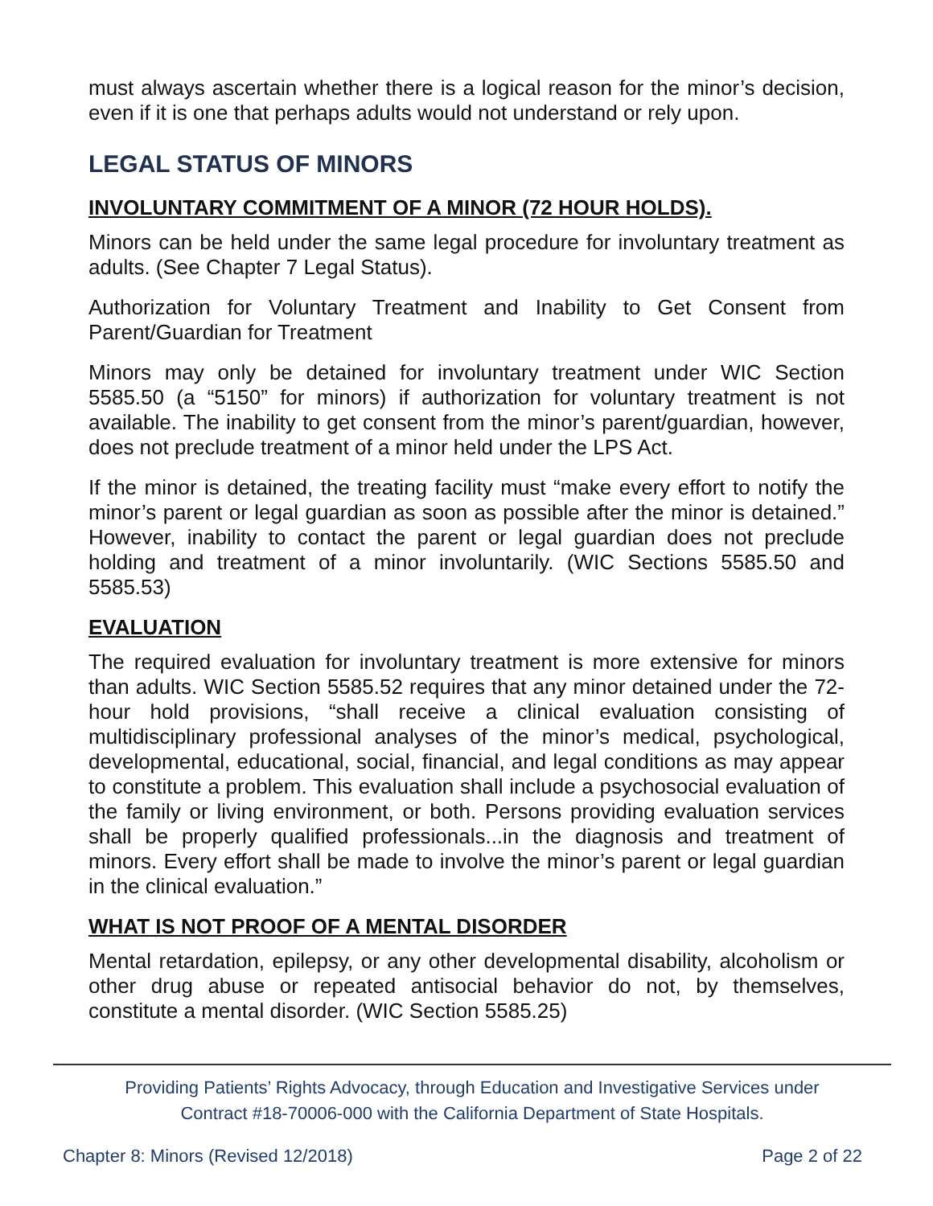must always ascertain whether there is a logical reason for the minor’s decision, even if it is one that perhaps adults would not understand or rely upon.
LEGAL STATUS OF MINORS
INVOLUNTARY COMMITMENT OF A MINOR (72 HOUR HOLDS).
Minors can be held under the same legal procedure for involuntary treatment as adults. (See Chapter 7 Legal Status).
Authorization for Voluntary Treatment and Inability to Get Consent from Parent/Guardian for Treatment
Minors may only be detained for involuntary treatment under WIC Section 5585.50 (a “5150” for minors) if authorization for voluntary treatment is not available. The inability to get consent from the minor’s parent/guardian, however, does not preclude treatment of a minor held under the LPS Act.
If the minor is detained, the treating facility must “make every effort to notify the minor’s parent or legal guardian as soon as possible after the minor is detained.” However, inability to contact the parent or legal guardian does not preclude holding and treatment of a minor involuntarily. (WIC Sections 5585.50 and 5585.53)
EVALUATION
The required evaluation for involuntary treatment is more extensive for minors than adults. WIC Section 5585.52 requires that any minor detained under the 72-hour hold provisions, “shall receive a clinical evaluation consisting of multidisciplinary professional analyses of the minor’s medical, psychological, developmental, educational, social, financial, and legal conditions as may appear to constitute a problem. This evaluation shall include a psychosocial evaluation of the family or living environment, or both. Persons providing evaluation services shall be properly qualified professionals...in the diagnosis and treatment of minors. Every effort shall be made to involve the minor’s parent or legal guardian in the clinical evaluation.”
WHAT IS NOT PROOF OF A MENTAL DISORDER
Mental retardation, epilepsy, or any other developmental disability, alcoholism or other drug abuse or repeated antisocial behavior do not, by themselves, constitute a mental disorder. (WIC Section 5585.25)
Providing Patients’ Rights Advocacy, through Education and Investigative Services under
Contract #18-70006-000 with the California Department of State Hospitals.
Chapter 8: Minors (Revised 12/2018) Page 2 of 22